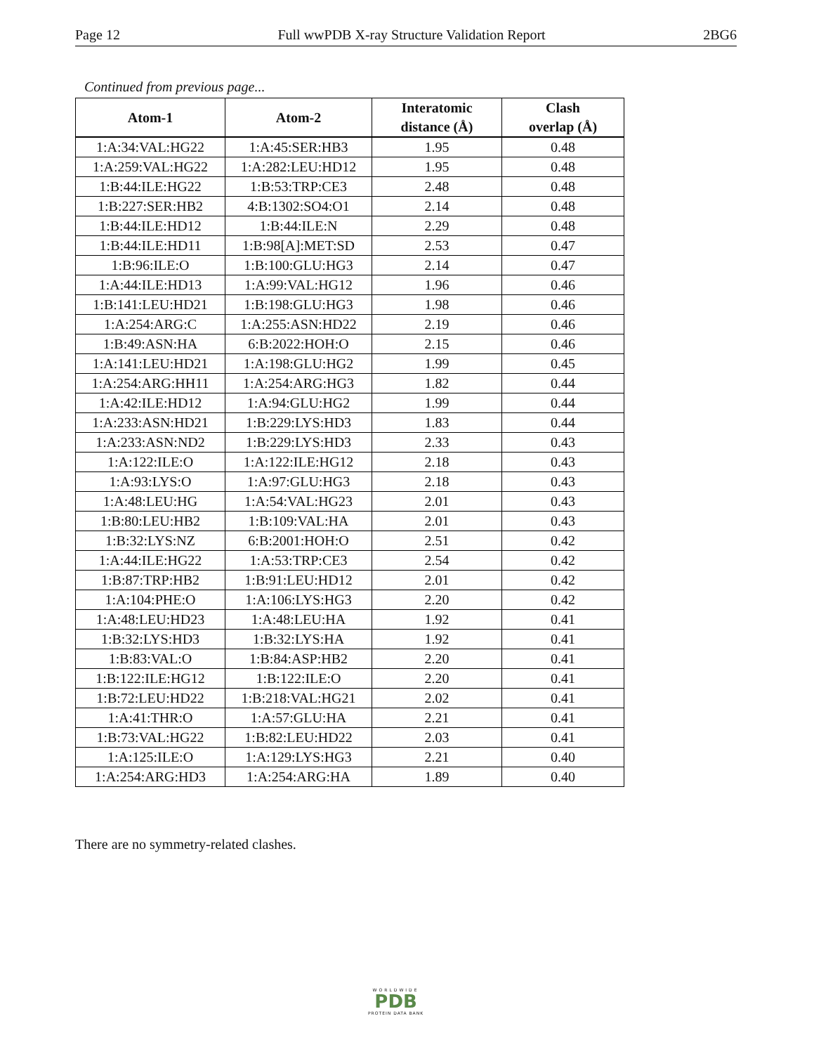Page 12 Full wwPDB X-ray Structure Validation Report 2BG6
Continued from previous page...
| Atom-1 | Atom-2 | Interatomic distance (Å) | Clash overlap (Å) |
| --- | --- | --- | --- |
| 1:A:34:VAL:HG22 | 1:A:45:SER:HB3 | 1.95 | 0.48 |
| 1:A:259:VAL:HG22 | 1:A:282:LEU:HD12 | 1.95 | 0.48 |
| 1:B:44:ILE:HG22 | 1:B:53:TRP:CE3 | 2.48 | 0.48 |
| 1:B:227:SER:HB2 | 4:B:1302:SO4:O1 | 2.14 | 0.48 |
| 1:B:44:ILE:HD12 | 1:B:44:ILE:N | 2.29 | 0.48 |
| 1:B:44:ILE:HD11 | 1:B:98[A]:MET:SD | 2.53 | 0.47 |
| 1:B:96:ILE:O | 1:B:100:GLU:HG3 | 2.14 | 0.47 |
| 1:A:44:ILE:HD13 | 1:A:99:VAL:HG12 | 1.96 | 0.46 |
| 1:B:141:LEU:HD21 | 1:B:198:GLU:HG3 | 1.98 | 0.46 |
| 1:A:254:ARG:C | 1:A:255:ASN:HD22 | 2.19 | 0.46 |
| 1:B:49:ASN:HA | 6:B:2022:HOH:O | 2.15 | 0.46 |
| 1:A:141:LEU:HD21 | 1:A:198:GLU:HG2 | 1.99 | 0.45 |
| 1:A:254:ARG:HH11 | 1:A:254:ARG:HG3 | 1.82 | 0.44 |
| 1:A:42:ILE:HD12 | 1:A:94:GLU:HG2 | 1.99 | 0.44 |
| 1:A:233:ASN:HD21 | 1:B:229:LYS:HD3 | 1.83 | 0.44 |
| 1:A:233:ASN:ND2 | 1:B:229:LYS:HD3 | 2.33 | 0.43 |
| 1:A:122:ILE:O | 1:A:122:ILE:HG12 | 2.18 | 0.43 |
| 1:A:93:LYS:O | 1:A:97:GLU:HG3 | 2.18 | 0.43 |
| 1:A:48:LEU:HG | 1:A:54:VAL:HG23 | 2.01 | 0.43 |
| 1:B:80:LEU:HB2 | 1:B:109:VAL:HA | 2.01 | 0.43 |
| 1:B:32:LYS:NZ | 6:B:2001:HOH:O | 2.51 | 0.42 |
| 1:A:44:ILE:HG22 | 1:A:53:TRP:CE3 | 2.54 | 0.42 |
| 1:B:87:TRP:HB2 | 1:B:91:LEU:HD12 | 2.01 | 0.42 |
| 1:A:104:PHE:O | 1:A:106:LYS:HG3 | 2.20 | 0.42 |
| 1:A:48:LEU:HD23 | 1:A:48:LEU:HA | 1.92 | 0.41 |
| 1:B:32:LYS:HD3 | 1:B:32:LYS:HA | 1.92 | 0.41 |
| 1:B:83:VAL:O | 1:B:84:ASP:HB2 | 2.20 | 0.41 |
| 1:B:122:ILE:HG12 | 1:B:122:ILE:O | 2.20 | 0.41 |
| 1:B:72:LEU:HD22 | 1:B:218:VAL:HG21 | 2.02 | 0.41 |
| 1:A:41:THR:O | 1:A:57:GLU:HA | 2.21 | 0.41 |
| 1:B:73:VAL:HG22 | 1:B:82:LEU:HD22 | 2.03 | 0.41 |
| 1:A:125:ILE:O | 1:A:129:LYS:HG3 | 2.21 | 0.40 |
| 1:A:254:ARG:HD3 | 1:A:254:ARG:HA | 1.89 | 0.40 |
There are no symmetry-related clashes.
WORLDWIDE
PDB
PROTEIN DATA BANK